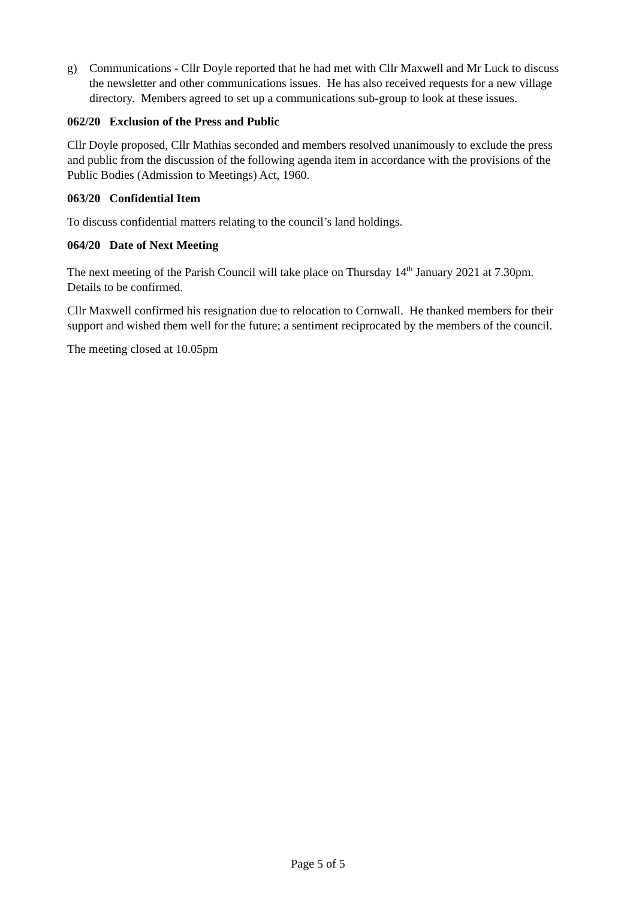g) Communications - Cllr Doyle reported that he had met with Cllr Maxwell and Mr Luck to discuss the newsletter and other communications issues. He has also received requests for a new village directory. Members agreed to set up a communications sub-group to look at these issues.
062/20 Exclusion of the Press and Public
Cllr Doyle proposed, Cllr Mathias seconded and members resolved unanimously to exclude the press and public from the discussion of the following agenda item in accordance with the provisions of the Public Bodies (Admission to Meetings) Act, 1960.
063/20 Confidential Item
To discuss confidential matters relating to the council’s land holdings.
064/20 Date of Next Meeting
The next meeting of the Parish Council will take place on Thursday 14<sup>th</sup> January 2021 at 7.30pm. Details to be confirmed.
Cllr Maxwell confirmed his resignation due to relocation to Cornwall. He thanked members for their support and wished them well for the future; a sentiment reciprocated by the members of the council.
The meeting closed at 10.05pm
Page 5 of 5